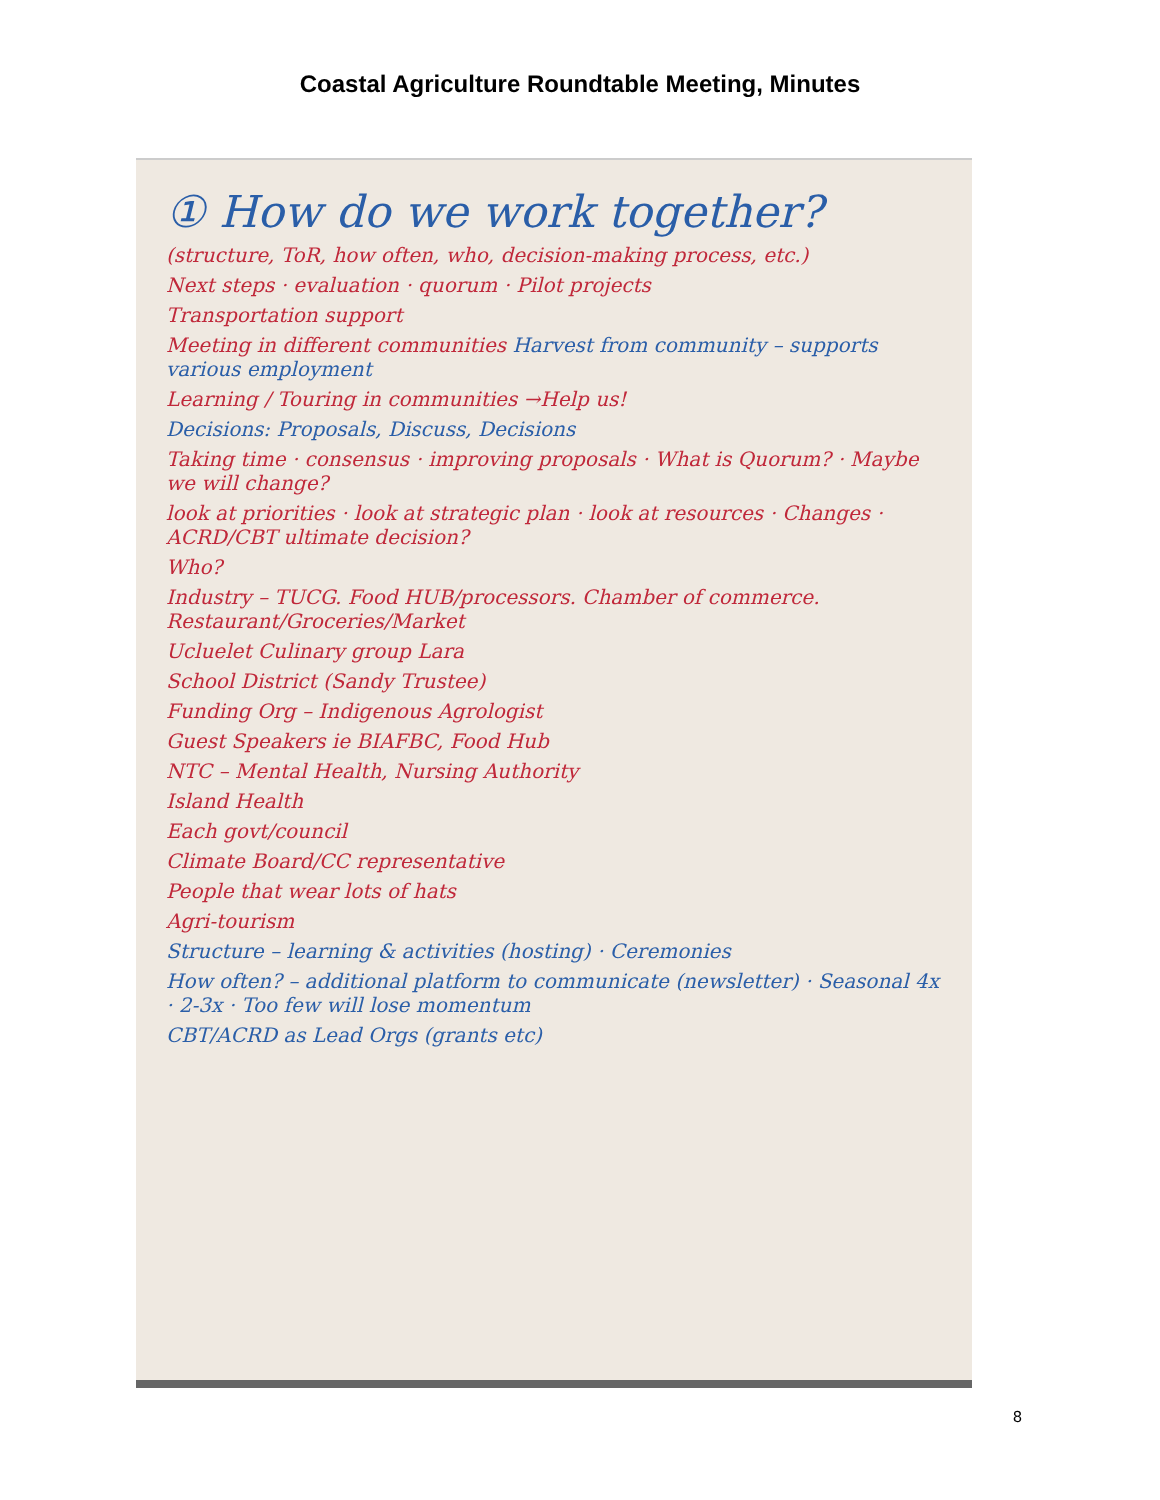Coastal Agriculture Roundtable Meeting, Minutes
① How do we work together?
(structure, ToR, how often, who, decision-making process, etc.)
Next steps · evaluation · quorum · Pilot projects
Transportation support
Meeting in different communities Harvest from community – supports various employment
Learning / Touring in communities →Help us!
Decisions: Proposals, Discuss, Decisions
Taking time · consensus · improving proposals · What is Quorum? · Maybe we will change?
look at priorities · look at strategic plan · look at resources · Changes · ACRD/CBT ultimate decision?
Who?
Industry – TUCG. Food HUB/processors. Chamber of commerce. Restaurant/Groceries/Market
Ucluelet Culinary group Lara
School District (Sandy Trustee)
Funding Org – Indigenous Agrologist
Guest Speakers ie BIAFBC, Food Hub
NTC – Mental Health, Nursing Authority
Island Health
Each govt/council
Climate Board/CC representative
People that wear lots of hats
Agri-tourism
Structure – learning & activities (hosting) · Ceremonies
How often? – additional platform to communicate (newsletter) · Seasonal 4x · 2-3x · Too few will lose momentum
CBT/ACRD as Lead Orgs (grants etc)
8